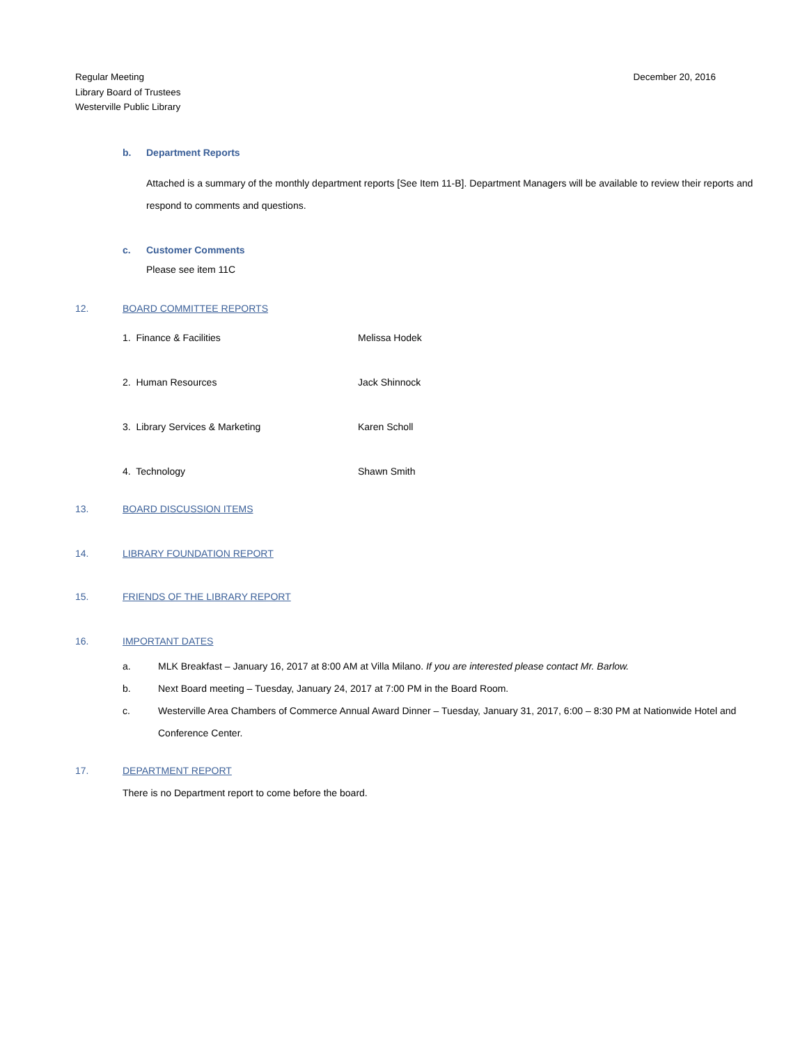Regular Meeting
Library Board of Trustees
Westerville Public Library
December 20, 2016
b. Department Reports
Attached is a summary of the monthly department reports [See Item 11-B]. Department Managers will be available to review their reports and respond to comments and questions.
c. Customer Comments
Please see item 11C
12. BOARD COMMITTEE REPORTS
1. Finance & Facilities Melissa Hodek
2. Human Resources Jack Shinnock
3. Library Services & Marketing Karen Scholl
4. Technology Shawn Smith
13. BOARD DISCUSSION ITEMS
14. LIBRARY FOUNDATION REPORT
15. FRIENDS OF THE LIBRARY REPORT
16. IMPORTANT DATES
a. MLK Breakfast – January 16, 2017 at 8:00 AM at Villa Milano. If you are interested please contact Mr. Barlow.
b. Next Board meeting – Tuesday, January 24, 2017 at 7:00 PM in the Board Room.
c. Westerville Area Chambers of Commerce Annual Award Dinner – Tuesday, January 31, 2017, 6:00 – 8:30 PM at Nationwide Hotel and Conference Center.
17. DEPARTMENT REPORT
There is no Department report to come before the board.